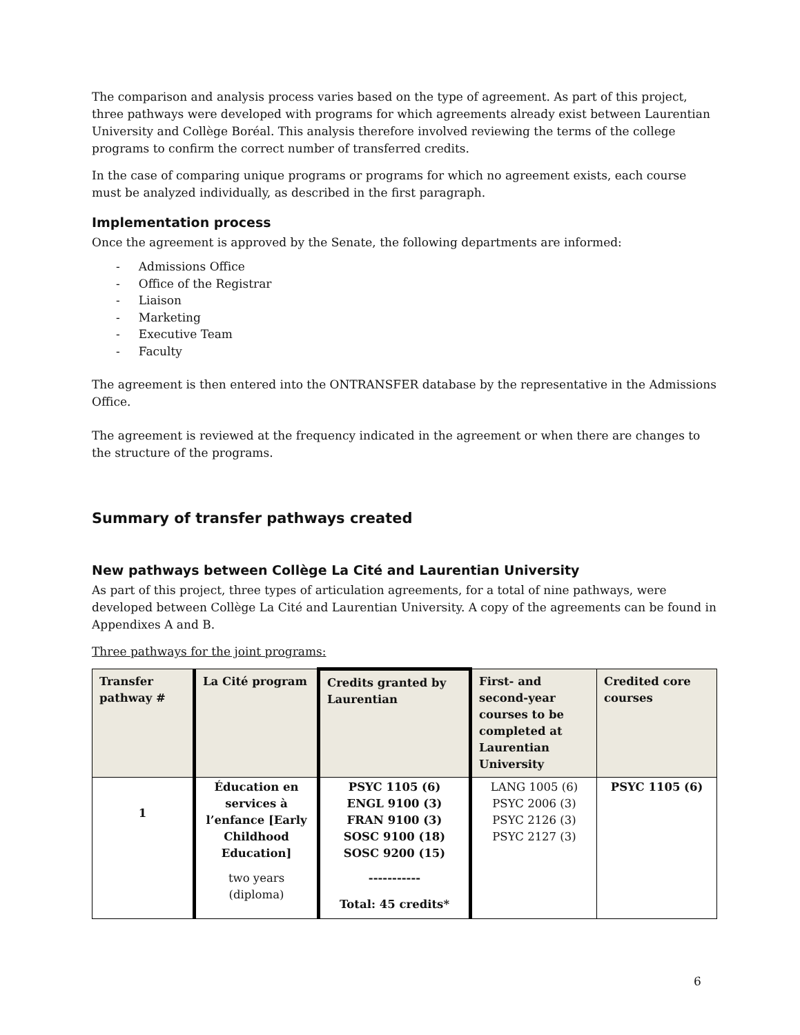The comparison and analysis process varies based on the type of agreement. As part of this project, three pathways were developed with programs for which agreements already exist between Laurentian University and Collège Boréal. This analysis therefore involved reviewing the terms of the college programs to confirm the correct number of transferred credits.
In the case of comparing unique programs or programs for which no agreement exists, each course must be analyzed individually, as described in the first paragraph.
Implementation process
Once the agreement is approved by the Senate, the following departments are informed:
- Admissions Office
- Office of the Registrar
- Liaison
- Marketing
- Executive Team
- Faculty
The agreement is then entered into the ONTRANSFER database by the representative in the Admissions Office.
The agreement is reviewed at the frequency indicated in the agreement or when there are changes to the structure of the programs.
Summary of transfer pathways created
New pathways between Collège La Cité and Laurentian University
As part of this project, three types of articulation agreements, for a total of nine pathways, were developed between Collège La Cité and Laurentian University. A copy of the agreements can be found in Appendixes A and B.
Three pathways for the joint programs:
| Transfer pathway # | La Cité program | Credits granted by Laurentian | First- and second-year courses to be completed at Laurentian University | Credited core courses |
| --- | --- | --- | --- | --- |
| 1 | Éducation en services à l’enfance [Early Childhood Education] two years (diploma) | PSYC 1105 (6) ENGL 9100 (3) FRAN 9100 (3) SOSC 9100 (18) SOSC 9200 (15) ----------- Total: 45 credits* | LANG 1005 (6) PSYC 2006 (3) PSYC 2126 (3) PSYC 2127 (3) | PSYC 1105 (6) |
6